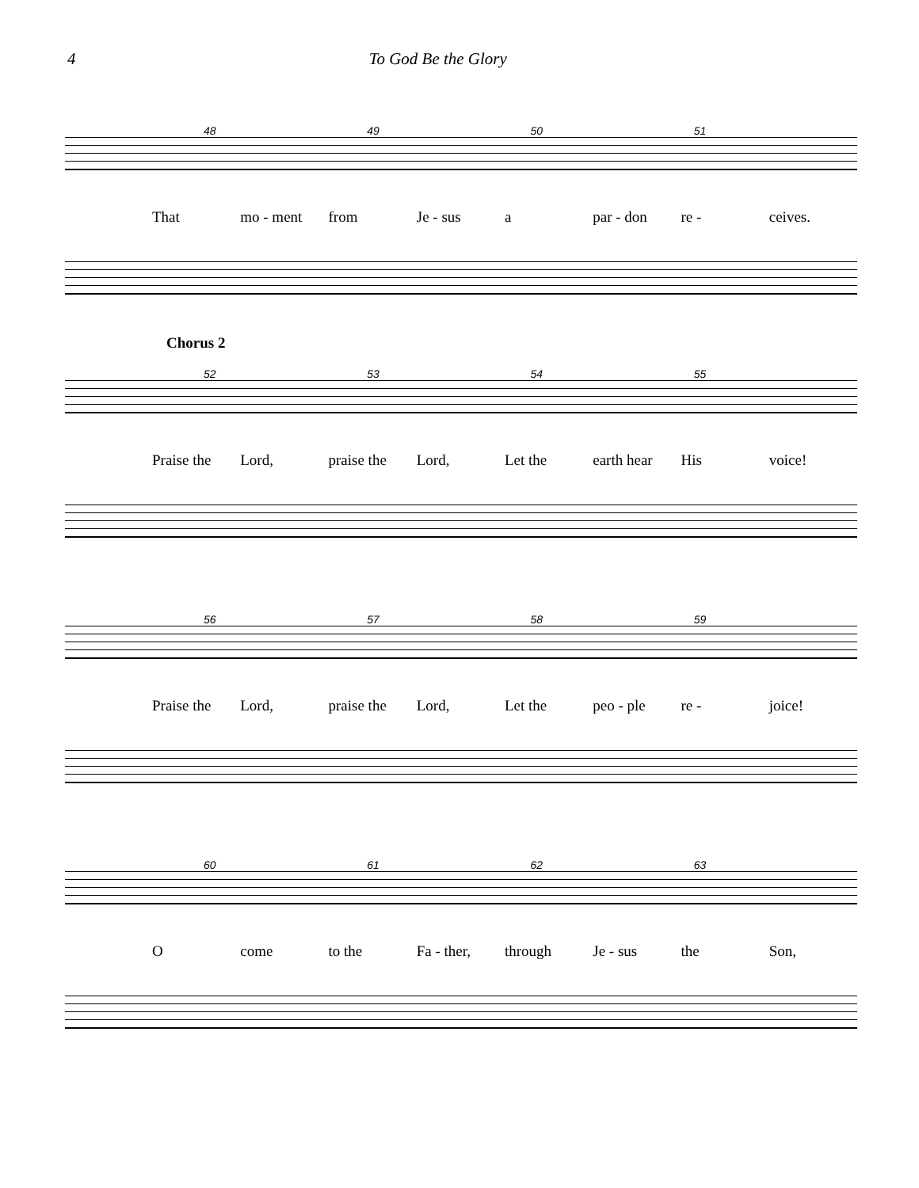4 To God Be the Glory
48 49 50 51
That mo - ment from Je - sus a par - don re - ceives.
Chorus 2
52 53 54 55
Praise the Lord, praise the Lord, Let the earth hear His voice!
56 57 58 59
Praise the Lord, praise the Lord, Let the peo - ple re - joice!
60 61 62 63
Ocome to the Fa - ther, through Je - sus the Son,